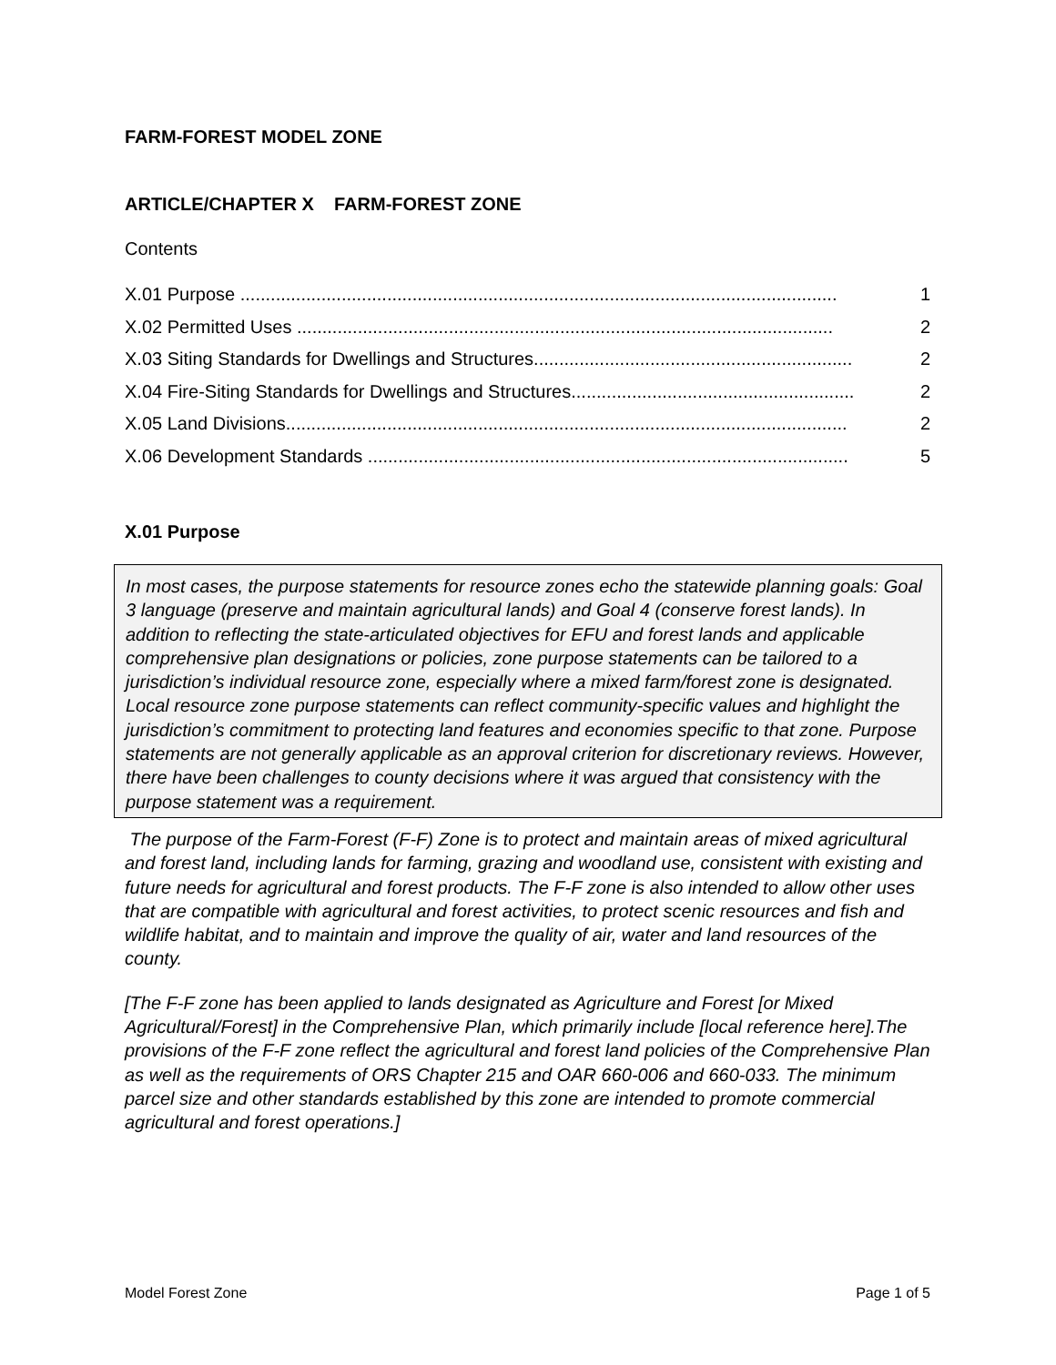FARM-FOREST MODEL ZONE
ARTICLE/CHAPTER X FARM-FOREST ZONE
Contents
X.01 Purpose ...................................................................................................................... 1
X.02 Permitted Uses .......................................................................................................... 2
X.03 Siting Standards for Dwellings and Structures............................................................... 2
X.04 Fire-Siting Standards for Dwellings and Structures........................................................ 2
X.05 Land Divisions............................................................................................................... 2
X.06 Development Standards ............................................................................................... 5
X.01 Purpose
In most cases, the purpose statements for resource zones echo the statewide planning goals: Goal 3 language (preserve and maintain agricultural lands) and Goal 4 (conserve forest lands). In addition to reflecting the state-articulated objectives for EFU and forest lands and applicable comprehensive plan designations or policies, zone purpose statements can be tailored to a jurisdiction’s individual resource zone, especially where a mixed farm/forest zone is designated. Local resource zone purpose statements can reflect community-specific values and highlight the jurisdiction’s commitment to protecting land features and economies specific to that zone. Purpose statements are not generally applicable as an approval criterion for discretionary reviews. However, there have been challenges to county decisions where it was argued that consistency with the purpose statement was a requirement.
The purpose of the Farm-Forest (F-F) Zone is to protect and maintain areas of mixed agricultural and forest land, including lands for farming, grazing and woodland use, consistent with existing and future needs for agricultural and forest products. The F-F zone is also intended to allow other uses that are compatible with agricultural and forest activities, to protect scenic resources and fish and wildlife habitat, and to maintain and improve the quality of air, water and land resources of the county.
[The F-F zone has been applied to lands designated as Agriculture and Forest [or Mixed Agricultural/Forest] in the Comprehensive Plan, which primarily include [local reference here].The provisions of the F-F zone reflect the agricultural and forest land policies of the Comprehensive Plan as well as the requirements of ORS Chapter 215 and OAR 660-006 and 660-033. The minimum parcel size and other standards established by this zone are intended to promote commercial agricultural and forest operations.]
Model Forest Zone Page 1 of 5